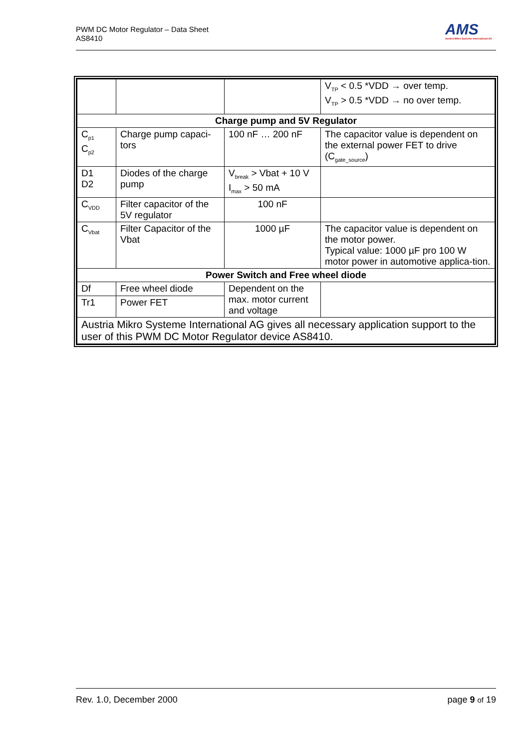PWM DC Motor Regulator – Data Sheet
AS8410
AMS
Austria Mikro Systeme International AG
| | | | V<sub>TP</sub> < 0.5 *VDD → over temp. V<sub>TP</sub> > 0.5 *VDD → no over temp. |
| Charge pump and 5V Regulator | | | |
| C<sub>p1</sub> C<sub>p2</sub> | Charge pump capaci-tors | 100 nF … 200 nF | The capacitor value is dependent on the external power FET to drive (C<sub>gate_source</sub>) |
| D1 D2 | Diodes of the charge pump | V<sub>break</sub> > Vbat + 10 V I<sub>max</sub> > 50 mA | |
| C<sub>VDD</sub> | Filter capacitor of the 5V regulator | 100 nF | |
| C<sub>Vbat</sub> | Filter Capacitor of the Vbat | 1000 µF | The capacitor value is dependent on the motor power. Typical value: 1000 µF pro 100 W motor power in automotive applica-tion. |
| Power Switch and Free wheel diode | | | |
| Df | Free wheel diode | Dependent on the max. motor current and voltage | |
| Tr1 | Power FET | | |
| Austria Mikro Systeme International AG gives all necessary application support to the user of this PWM DC Motor Regulator device AS8410. | | | |
Rev. 1.0, December 2000 page 9 of 19